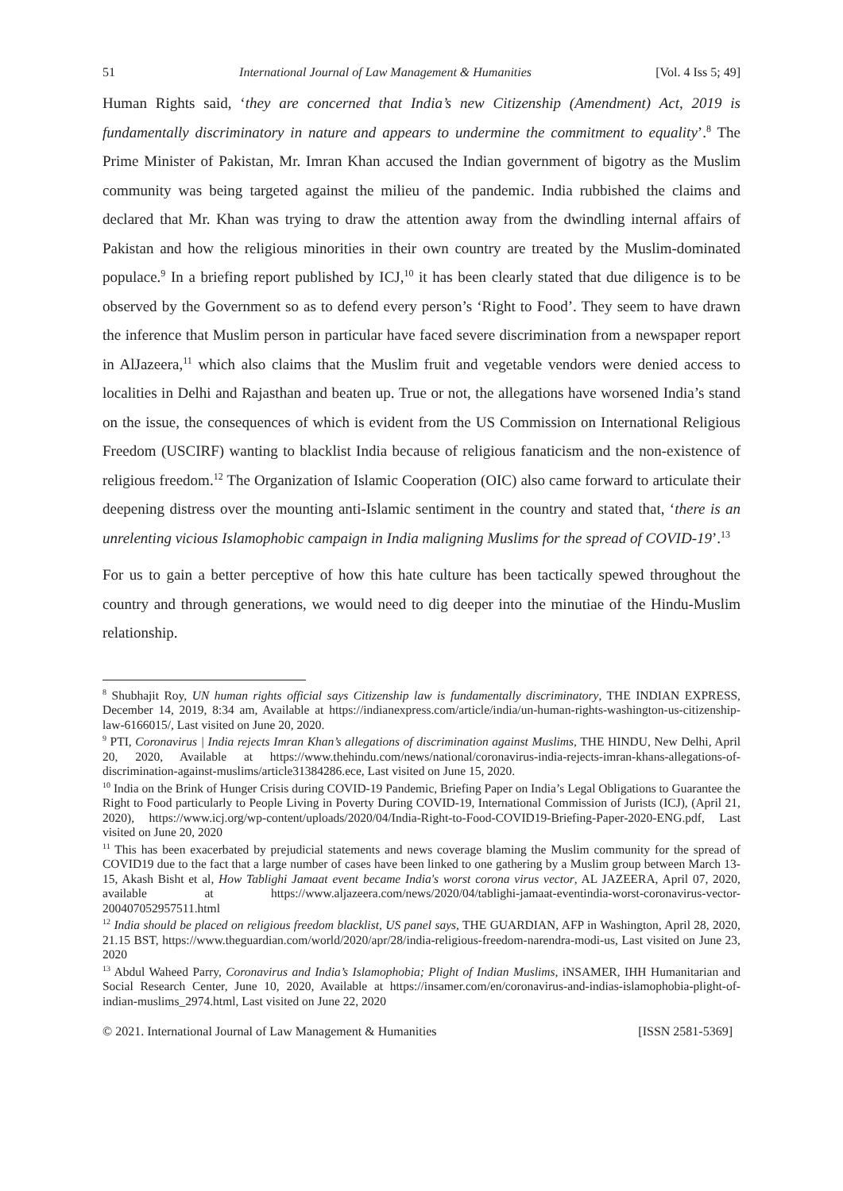51 International Journal of Law Management & Humanities [Vol. 4 Iss 5; 49]
Human Rights said, ‘they are concerned that India’s new Citizenship (Amendment) Act, 2019 is fundamentally discriminatory in nature and appears to undermine the commitment to equality’.<sup>8</sup> The Prime Minister of Pakistan, Mr. Imran Khan accused the Indian government of bigotry as the Muslim community was being targeted against the milieu of the pandemic. India rubbished the claims and declared that Mr. Khan was trying to draw the attention away from the dwindling internal affairs of Pakistan and how the religious minorities in their own country are treated by the Muslim-dominated populace.<sup>9</sup> In a briefing report published by ICJ,<sup>10</sup> it has been clearly stated that due diligence is to be observed by the Government so as to defend every person’s ‘Right to Food’. They seem to have drawn the inference that Muslim person in particular have faced severe discrimination from a newspaper report in AlJazeera,<sup>11</sup> which also claims that the Muslim fruit and vegetable vendors were denied access to localities in Delhi and Rajasthan and beaten up. True or not, the allegations have worsened India’s stand on the issue, the consequences of which is evident from the US Commission on International Religious Freedom (USCIRF) wanting to blacklist India because of religious fanaticism and the non-existence of religious freedom.<sup>12</sup> The Organization of Islamic Cooperation (OIC) also came forward to articulate their deepening distress over the mounting anti-Islamic sentiment in the country and stated that, ‘there is an unrelenting vicious Islamophobic campaign in India maligning Muslims for the spread of COVID-19’.<sup>13</sup>
For us to gain a better perceptive of how this hate culture has been tactically spewed throughout the country and through generations, we would need to dig deeper into the minutiae of the Hindu-Muslim relationship.
<sup>8</sup> Shubhajit Roy, UN human rights official says Citizenship law is fundamentally discriminatory, THE INDIAN EXPRESS, December 14, 2019, 8:34 am, Available at https://indianexpress.com/article/india/un-human-rights-washington-us-citizenship-law-6166015/, Last visited on June 20, 2020.
<sup>9</sup> PTI, Coronavirus | India rejects Imran Khan’s allegations of discrimination against Muslims, THE HINDU, New Delhi, April 20, 2020, Available at https://www.thehindu.com/news/national/coronavirus-india-rejects-imran-khans-allegations-of-discrimination-against-muslims/article31384286.ece, Last visited on June 15, 2020.
<sup>10</sup> India on the Brink of Hunger Crisis during COVID-19 Pandemic, Briefing Paper on India’s Legal Obligations to Guarantee the Right to Food particularly to People Living in Poverty During COVID-19, International Commission of Jurists (ICJ), (April 21, 2020), https://www.icj.org/wp-content/uploads/2020/04/India-Right-to-Food-COVID19-Briefing-Paper-2020-ENG.pdf, Last visited on June 20, 2020
<sup>11</sup> This has been exacerbated by prejudicial statements and news coverage blaming the Muslim community for the spread of COVID19 due to the fact that a large number of cases have been linked to one gathering by a Muslim group between March 13-15, Akash Bisht et al, How Tablighi Jamaat event became India's worst corona virus vector, AL JAZEERA, April 07, 2020, available at https://www.aljazeera.com/news/2020/04/tablighi-jamaat-eventindia-worst-coronavirus-vector-200407052957511.html
<sup>12</sup> India should be placed on religious freedom blacklist, US panel says, THE GUARDIAN, AFP in Washington, April 28, 2020, 21.15 BST, https://www.theguardian.com/world/2020/apr/28/india-religious-freedom-narendra-modi-us, Last visited on June 23, 2020
<sup>13</sup> Abdul Waheed Parry, Coronavirus and India’s Islamophobia; Plight of Indian Muslims, iNSAMER, IHH Humanitarian and Social Research Center, June 10, 2020, Available at https://insamer.com/en/coronavirus-and-indias-islamophobia-plight-of-indian-muslims_2974.html, Last visited on June 22, 2020
© 2021. International Journal of Law Management & Humanities [ISSN 2581-5369]